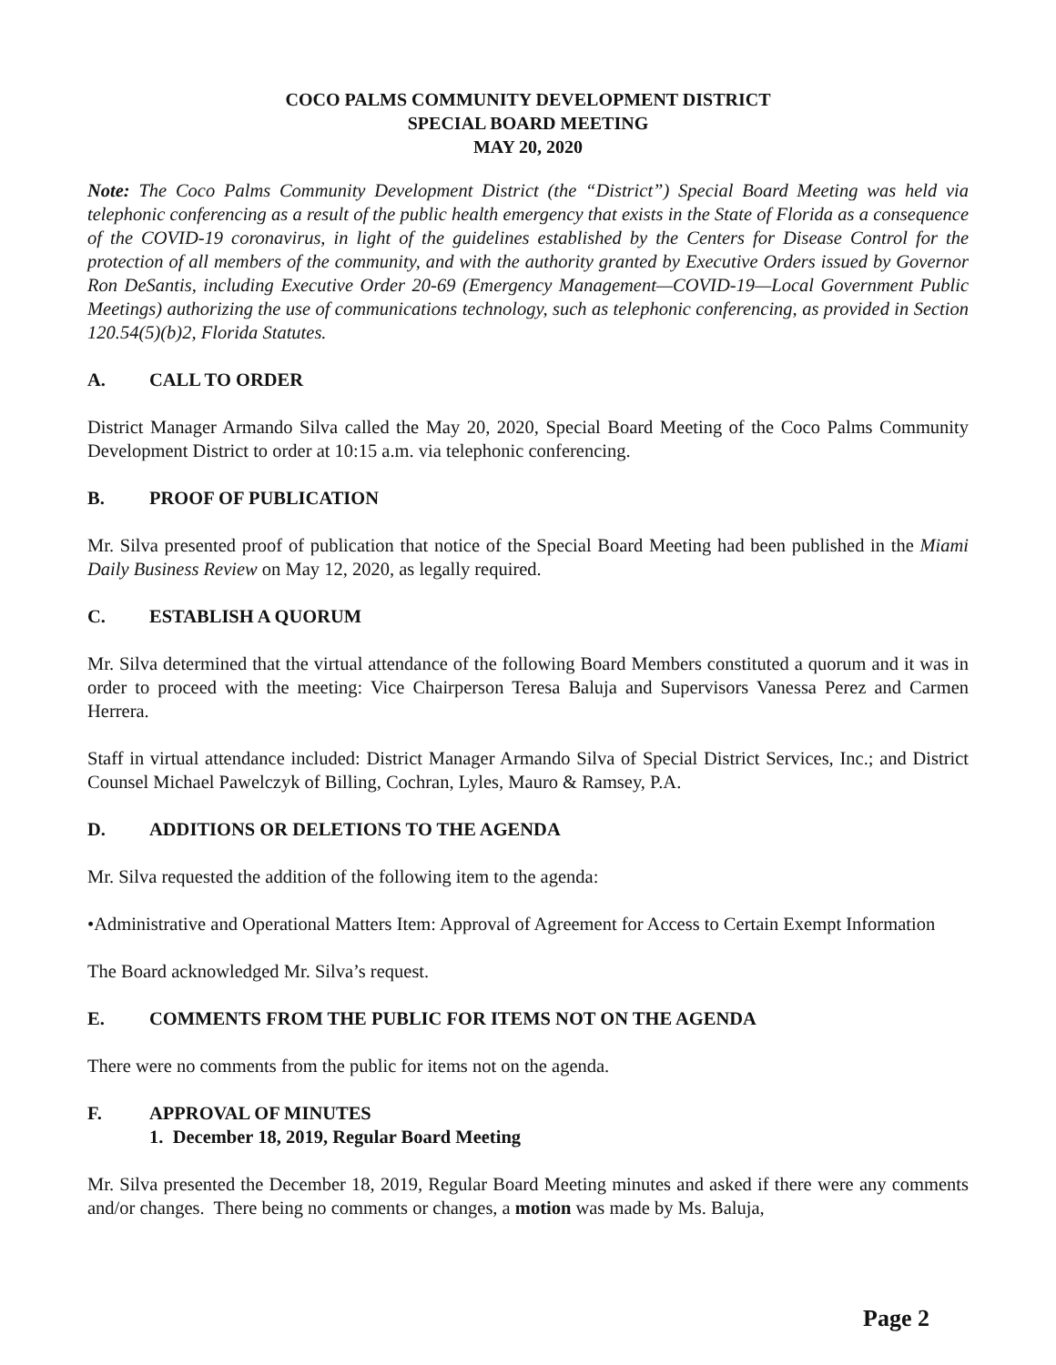COCO PALMS COMMUNITY DEVELOPMENT DISTRICT
SPECIAL BOARD MEETING
MAY 20, 2020
Note: The Coco Palms Community Development District (the “District”) Special Board Meeting was held via telephonic conferencing as a result of the public health emergency that exists in the State of Florida as a consequence of the COVID-19 coronavirus, in light of the guidelines established by the Centers for Disease Control for the protection of all members of the community, and with the authority granted by Executive Orders issued by Governor Ron DeSantis, including Executive Order 20-69 (Emergency Management—COVID-19—Local Government Public Meetings) authorizing the use of communications technology, such as telephonic conferencing, as provided in Section 120.54(5)(b)2, Florida Statutes.
A. CALL TO ORDER
District Manager Armando Silva called the May 20, 2020, Special Board Meeting of the Coco Palms Community Development District to order at 10:15 a.m. via telephonic conferencing.
B. PROOF OF PUBLICATION
Mr. Silva presented proof of publication that notice of the Special Board Meeting had been published in the Miami Daily Business Review on May 12, 2020, as legally required.
C. ESTABLISH A QUORUM
Mr. Silva determined that the virtual attendance of the following Board Members constituted a quorum and it was in order to proceed with the meeting: Vice Chairperson Teresa Baluja and Supervisors Vanessa Perez and Carmen Herrera.
Staff in virtual attendance included: District Manager Armando Silva of Special District Services, Inc.; and District Counsel Michael Pawelczyk of Billing, Cochran, Lyles, Mauro & Ramsey, P.A.
D. ADDITIONS OR DELETIONS TO THE AGENDA
Mr. Silva requested the addition of the following item to the agenda:
•Administrative and Operational Matters Item: Approval of Agreement for Access to Certain Exempt Information
The Board acknowledged Mr. Silva’s request.
E. COMMENTS FROM THE PUBLIC FOR ITEMS NOT ON THE AGENDA
There were no comments from the public for items not on the agenda.
F. APPROVAL OF MINUTES
1. December 18, 2019, Regular Board Meeting
Mr. Silva presented the December 18, 2019, Regular Board Meeting minutes and asked if there were any comments and/or changes. There being no comments or changes, a motion was made by Ms. Baluja,
Page 2